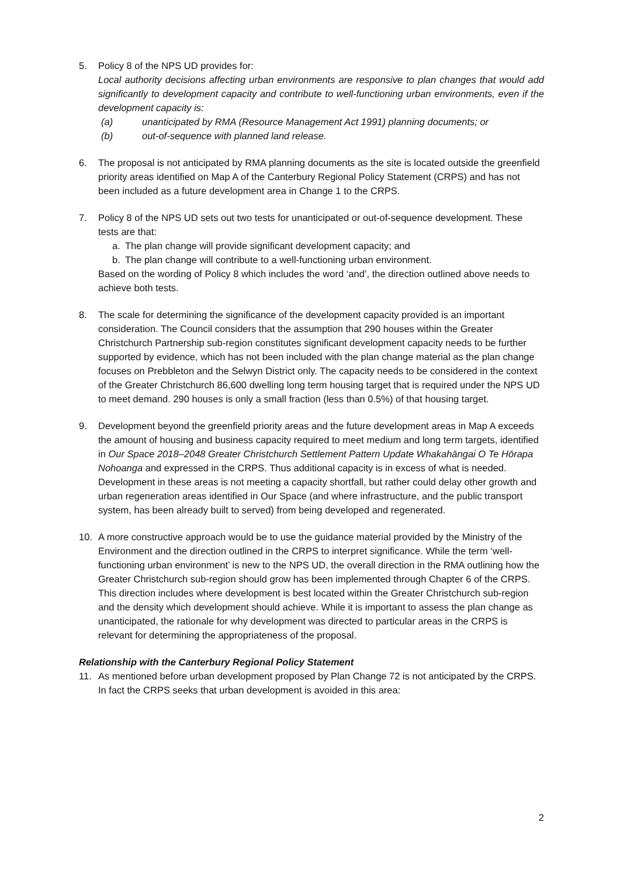5. Policy 8 of the NPS UD provides for:
Local authority decisions affecting urban environments are responsive to plan changes that would add significantly to development capacity and contribute to well-functioning urban environments, even if the development capacity is:
(a) unanticipated by RMA (Resource Management Act 1991) planning documents; or
(b) out-of-sequence with planned land release.
6. The proposal is not anticipated by RMA planning documents as the site is located outside the greenfield priority areas identified on Map A of the Canterbury Regional Policy Statement (CRPS) and has not been included as a future development area in Change 1 to the CRPS.
7. Policy 8 of the NPS UD sets out two tests for unanticipated or out-of-sequence development. These tests are that:
a. The plan change will provide significant development capacity; and
b. The plan change will contribute to a well-functioning urban environment.
Based on the wording of Policy 8 which includes the word ‘and’, the direction outlined above needs to achieve both tests.
8. The scale for determining the significance of the development capacity provided is an important consideration. The Council considers that the assumption that 290 houses within the Greater Christchurch Partnership sub-region constitutes significant development capacity needs to be further supported by evidence, which has not been included with the plan change material as the plan change focuses on Prebbleton and the Selwyn District only. The capacity needs to be considered in the context of the Greater Christchurch 86,600 dwelling long term housing target that is required under the NPS UD to meet demand. 290 houses is only a small fraction (less than 0.5%) of that housing target.
9. Development beyond the greenfield priority areas and the future development areas in Map A exceeds the amount of housing and business capacity required to meet medium and long term targets, identified in Our Space 2018–2048 Greater Christchurch Settlement Pattern Update Whakahāngai O Te Hōrapa Nohoanga and expressed in the CRPS. Thus additional capacity is in excess of what is needed. Development in these areas is not meeting a capacity shortfall, but rather could delay other growth and urban regeneration areas identified in Our Space (and where infrastructure, and the public transport system, has been already built to served) from being developed and regenerated.
10. A more constructive approach would be to use the guidance material provided by the Ministry of the Environment and the direction outlined in the CRPS to interpret significance. While the term ‘well-functioning urban environment’ is new to the NPS UD, the overall direction in the RMA outlining how the Greater Christchurch sub-region should grow has been implemented through Chapter 6 of the CRPS. This direction includes where development is best located within the Greater Christchurch sub-region and the density which development should achieve. While it is important to assess the plan change as unanticipated, the rationale for why development was directed to particular areas in the CRPS is relevant for determining the appropriateness of the proposal.
Relationship with the Canterbury Regional Policy Statement
11. As mentioned before urban development proposed by Plan Change 72 is not anticipated by the CRPS. In fact the CRPS seeks that urban development is avoided in this area:
2